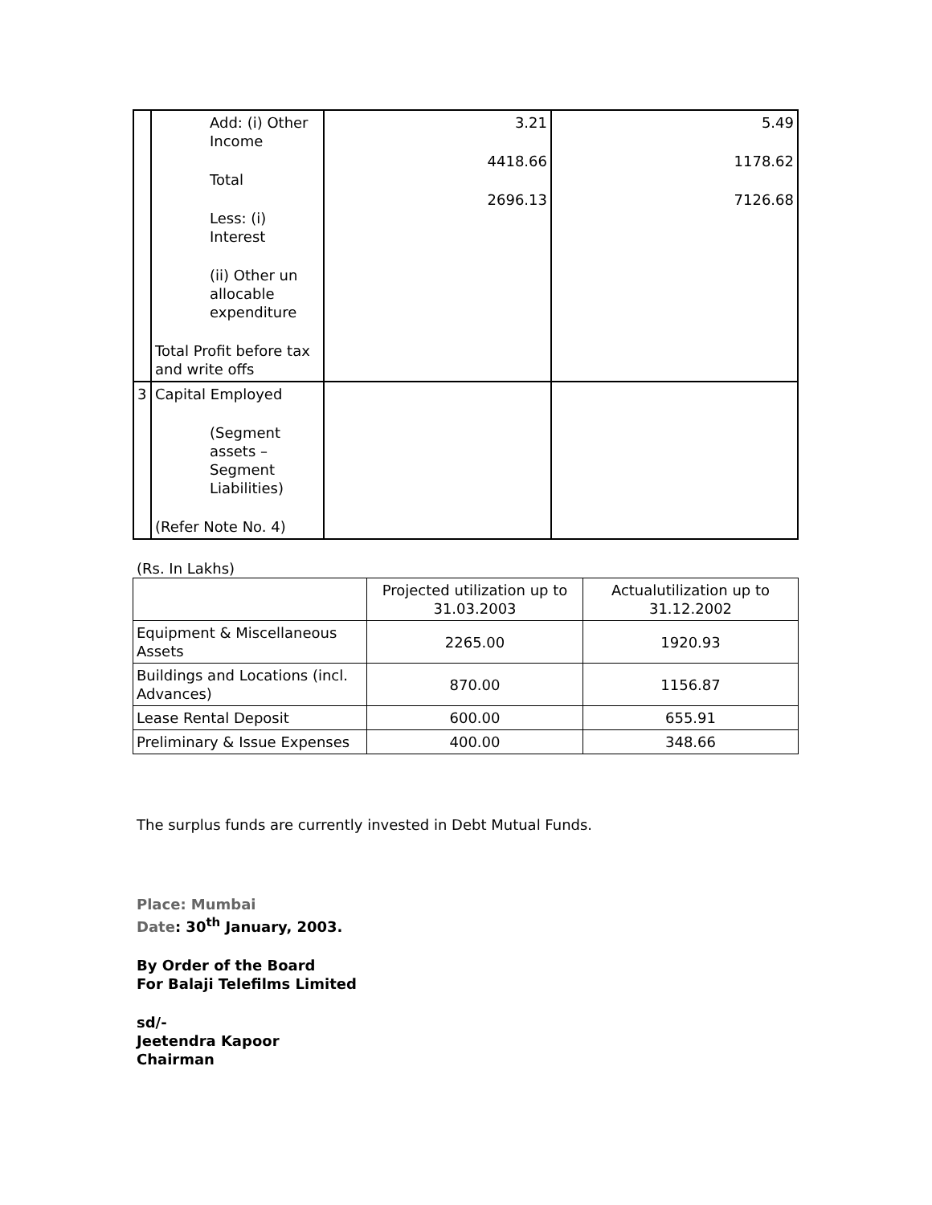| | Add: (i) Other Income Total Less: (i) Interest (ii) Other un allocable expenditure Total Profit before tax and write offs | 3.21 4418.66 2696.13 | 5.49 1178.62 7126.68 |
| 3 | Capital Employed (Segment assets – Segment Liabilities) (Refer Note No. 4) | | |
(Rs. In Lakhs)
| | Projected utilization up to 31.03.2003 | Actualutilization up to 31.12.2002 |
| --- | --- | --- |
| Equipment & Miscellaneous Assets | 2265.00 | 1920.93 |
| Buildings and Locations (incl. Advances) | 870.00 | 1156.87 |
| Lease Rental Deposit | 600.00 | 655.91 |
| Preliminary & Issue Expenses | 400.00 | 348.66 |
The surplus funds are currently invested in Debt Mutual Funds.
Place: Mumbai
Date: 30<sup>th</sup> January, 2003.
By Order of the Board
For Balaji Telefilms Limited
sd/-
Jeetendra Kapoor
Chairman